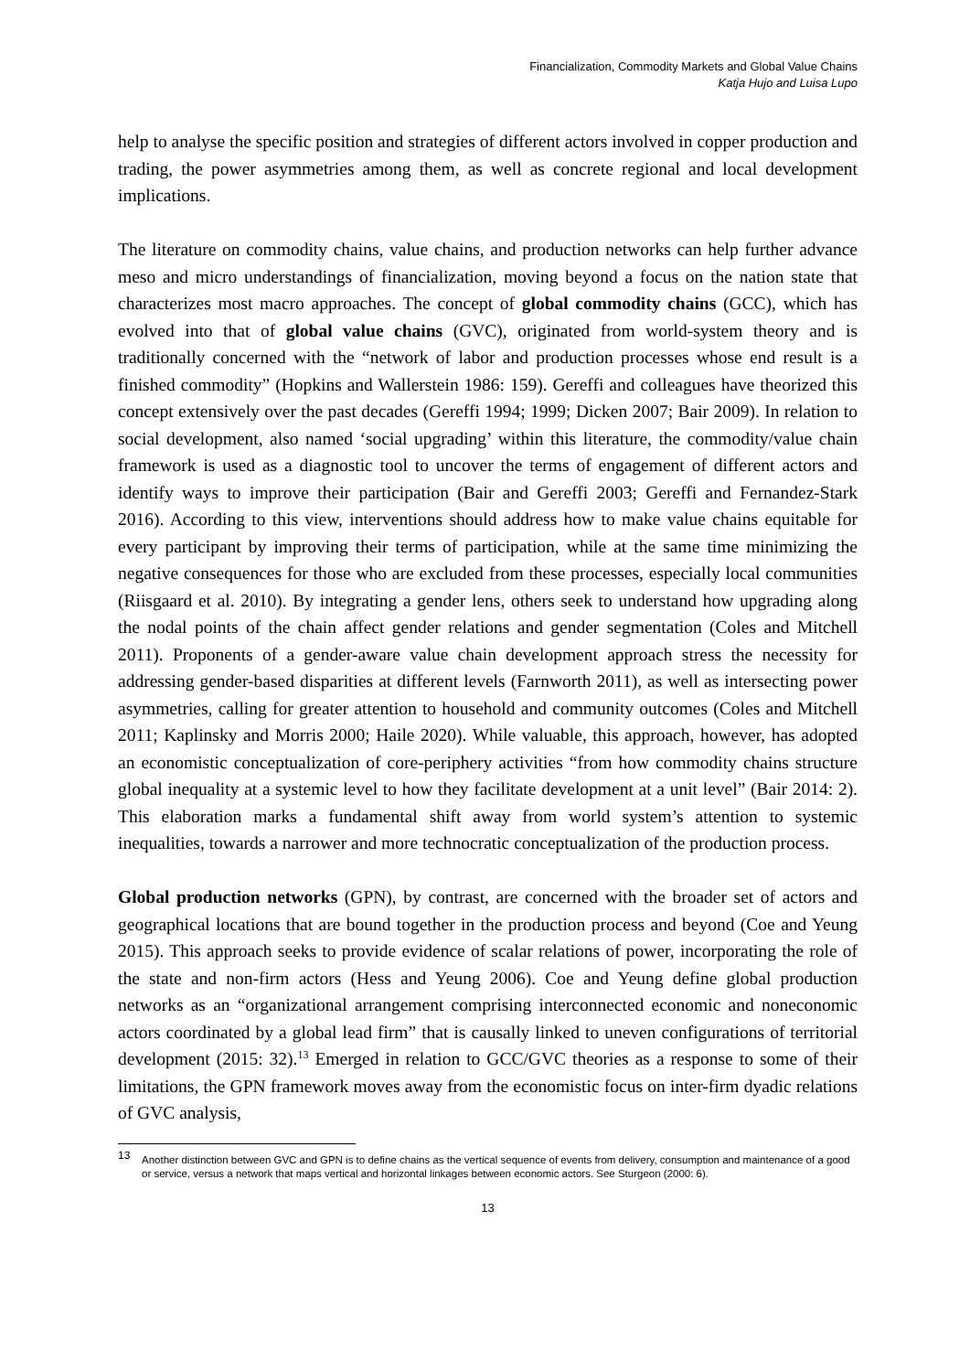Financialization, Commodity Markets and Global Value Chains
Katja Hujo and Luisa Lupo
help to analyse the specific position and strategies of different actors involved in copper production and trading, the power asymmetries among them, as well as concrete regional and local development implications.
The literature on commodity chains, value chains, and production networks can help further advance meso and micro understandings of financialization, moving beyond a focus on the nation state that characterizes most macro approaches. The concept of global commodity chains (GCC), which has evolved into that of global value chains (GVC), originated from world-system theory and is traditionally concerned with the “network of labor and production processes whose end result is a finished commodity” (Hopkins and Wallerstein 1986: 159). Gereffi and colleagues have theorized this concept extensively over the past decades (Gereffi 1994; 1999; Dicken 2007; Bair 2009). In relation to social development, also named ‘social upgrading’ within this literature, the commodity/value chain framework is used as a diagnostic tool to uncover the terms of engagement of different actors and identify ways to improve their participation (Bair and Gereffi 2003; Gereffi and Fernandez-Stark 2016). According to this view, interventions should address how to make value chains equitable for every participant by improving their terms of participation, while at the same time minimizing the negative consequences for those who are excluded from these processes, especially local communities (Riisgaard et al. 2010). By integrating a gender lens, others seek to understand how upgrading along the nodal points of the chain affect gender relations and gender segmentation (Coles and Mitchell 2011). Proponents of a gender-aware value chain development approach stress the necessity for addressing gender-based disparities at different levels (Farnworth 2011), as well as intersecting power asymmetries, calling for greater attention to household and community outcomes (Coles and Mitchell 2011; Kaplinsky and Morris 2000; Haile 2020). While valuable, this approach, however, has adopted an economistic conceptualization of core-periphery activities “from how commodity chains structure global inequality at a systemic level to how they facilitate development at a unit level” (Bair 2014: 2). This elaboration marks a fundamental shift away from world system’s attention to systemic inequalities, towards a narrower and more technocratic conceptualization of the production process.
Global production networks (GPN), by contrast, are concerned with the broader set of actors and geographical locations that are bound together in the production process and beyond (Coe and Yeung 2015). This approach seeks to provide evidence of scalar relations of power, incorporating the role of the state and non-firm actors (Hess and Yeung 2006). Coe and Yeung define global production networks as an “organizational arrangement comprising interconnected economic and noneconomic actors coordinated by a global lead firm” that is causally linked to uneven configurations of territorial development (2015: 32).<sup>13</sup> Emerged in relation to GCC/GVC theories as a response to some of their limitations, the GPN framework moves away from the economistic focus on inter-firm dyadic relations of GVC analysis,
<sup>13</sup> Another distinction between GVC and GPN is to define chains as the vertical sequence of events from delivery, consumption and maintenance of a good or service, versus a network that maps vertical and horizontal linkages between economic actors. See Sturgeon (2000: 6).
13